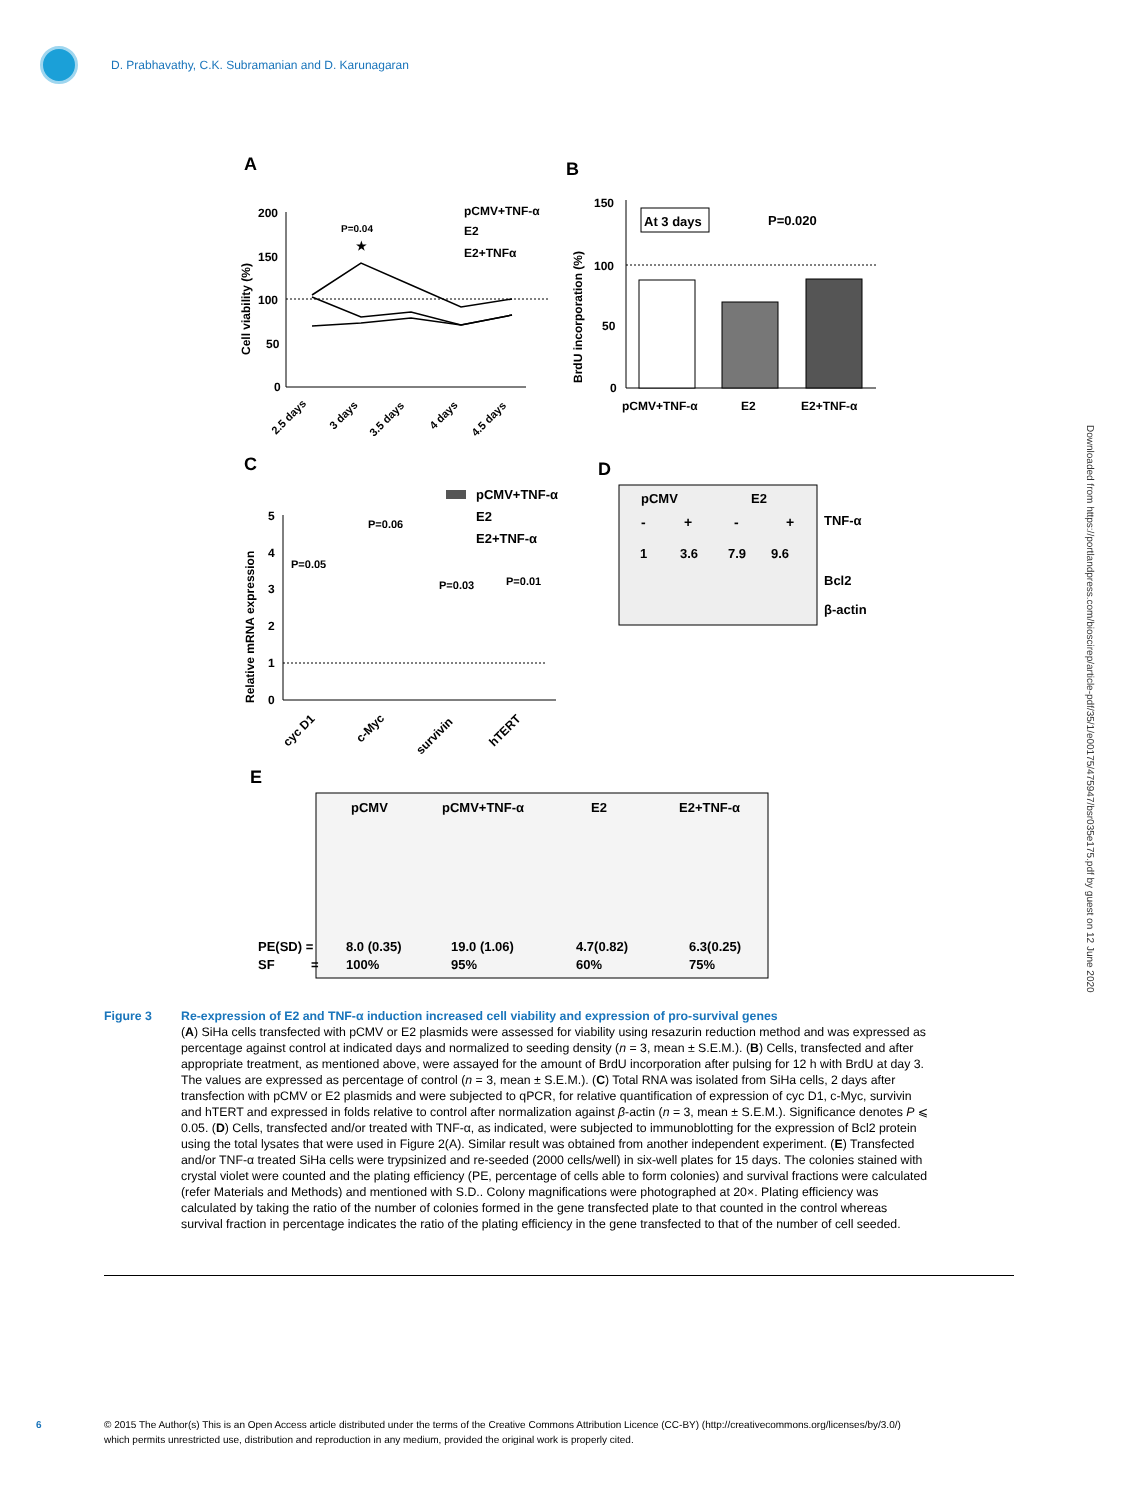D. Prabhavathy, C.K. Subramanian and D. Karunagaran
A
B
C
D
E
200
150
100
50
0
P=0.04
★
pCMV+TNF-α
E2
E2+TNFα
2.5 days
3 days
3.5 days
4 days
4.5 days
Cell viability (%)
150
100
50
0
At 3 days
P=0.020
pCMV+TNF-α
E2
E2+TNF-α
BrdU incorporation (%)
5
4
3
2
1
0
P=0.05
P=0.06
P=0.03
P=0.01
pCMV+TNF-α
E2
E2+TNF-α
Relative mRNA expression
cyc D1
c-Myc
survivin
hTERT
pCMV
E2
-
+
-
+
1
3.6
7.9
9.6
TNF-α
Bcl2
β-actin
pCMV
pCMV+TNF-α
E2
E2+TNF-α
PE(SD) =
8.0 (0.35)
19.0 (1.06)
4.7(0.82)
6.3(0.25)
SF
=
100%
95%
60%
75%
Downloaded from https://portlandpress.com/bioscirep/article-pdf/35/1/e00175/475947/bsr035e175.pdf by guest on 12 June 2020
Figure 3 Re-expression of E2 and TNF-α induction increased cell viability and expression of pro-survival genes
(A) SiHa cells transfected with pCMV or E2 plasmids were assessed for viability using resazurin reduction method and was expressed as percentage against control at indicated days and normalized to seeding density (n = 3, mean ± S.E.M.). (B) Cells, transfected and after appropriate treatment, as mentioned above, were assayed for the amount of BrdU incorporation after pulsing for 12 h with BrdU at day 3. The values are expressed as percentage of control (n = 3, mean ± S.E.M.). (C) Total RNA was isolated from SiHa cells, 2 days after transfection with pCMV or E2 plasmids and were subjected to qPCR, for relative quantification of expression of cyc D1, c-Myc, survivin and hTERT and expressed in folds relative to control after normalization against β-actin (n = 3, mean ± S.E.M.). Significance denotes P ⩽ 0.05. (D) Cells, transfected and/or treated with TNF-α, as indicated, were subjected to immunoblotting for the expression of Bcl2 protein using the total lysates that were used in Figure 2(A). Similar result was obtained from another independent experiment. (E) Transfected and/or TNF-α treated SiHa cells were trypsinized and re-seeded (2000 cells/well) in six-well plates for 15 days. The colonies stained with crystal violet were counted and the plating efficiency (PE, percentage of cells able to form colonies) and survival fractions were calculated (refer Materials and Methods) and mentioned with S.D.. Colony magnifications were photographed at 20×. Plating efficiency was calculated by taking the ratio of the number of colonies formed in the gene transfected plate to that counted in the control whereas survival fraction in percentage indicates the ratio of the plating efficiency in the gene transfected to that of the number of cell seeded.
6 © 2015 The Author(s) This is an Open Access article distributed under the terms of the Creative Commons Attribution Licence (CC-BY) (http://creativecommons.org/licenses/by/3.0/)
which permits unrestricted use, distribution and reproduction in any medium, provided the original work is properly cited.